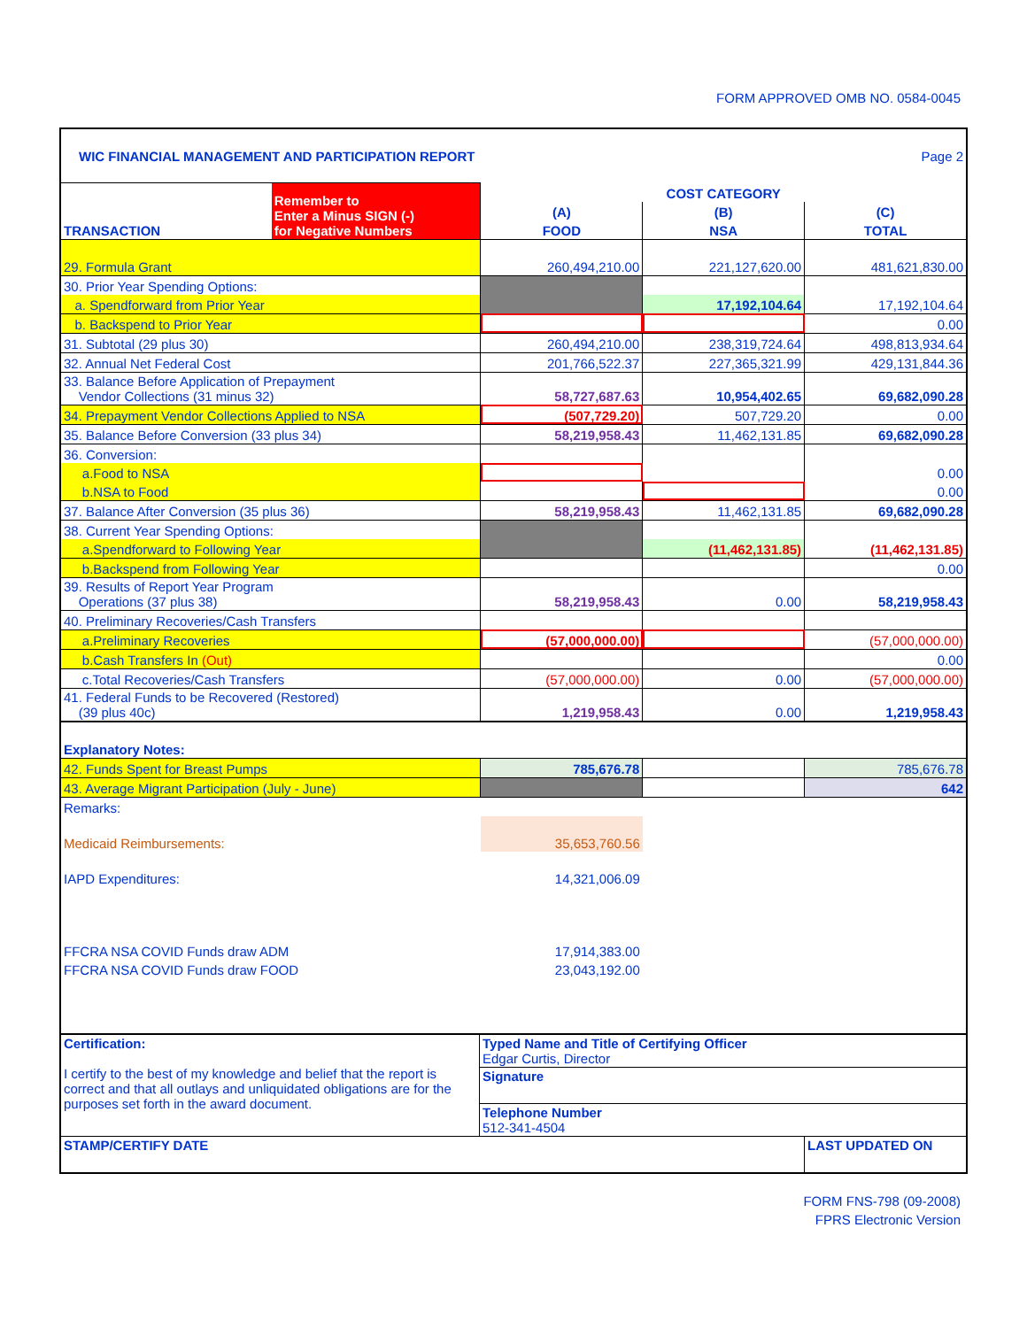FORM APPROVED OMB NO. 0584-0045
| WIC FINANCIAL MANAGEMENT AND PARTICIPATION REPORT | | | Page 2 | |
| TRANSACTION | Remember to Enter a Minus SIGN (-) for Negative Numbers | COST CATEGORY | | |
| | | (A) | (B) | (C) |
| | | FOOD | NSA | TOTAL |
| 29. Formula Grant | | 260,494,210.00 | 221,127,620.00 | 481,621,830.00 |
| 30. Prior Year Spending Options: | | | | |
| a. Spendforward from Prior Year | | | 17,192,104.64 | 17,192,104.64 |
| b. Backspend to Prior Year | | | | 0.00 |
| 31. Subtotal (29 plus 30) | | 260,494,210.00 | 238,319,724.64 | 498,813,934.64 |
| 32. Annual Net Federal Cost | | 201,766,522.37 | 227,365,321.99 | 429,131,844.36 |
| 33. Balance Before Application of Prepayment Vendor Collections (31 minus 32) | | 58,727,687.63 | 10,954,402.65 | 69,682,090.28 |
| 34. Prepayment Vendor Collections Applied to NSA | | (507,729.20) | 507,729.20 | 0.00 |
| 35. Balance Before Conversion (33 plus 34) | | 58,219,958.43 | 11,462,131.85 | 69,682,090.28 |
| 36. Conversion: | | | | |
| a.Food to NSA | | | | 0.00 |
| b.NSA to Food | | | | 0.00 |
| 37. Balance After Conversion (35 plus 36) | | 58,219,958.43 | 11,462,131.85 | 69,682,090.28 |
| 38. Current Year Spending Options: | | | | |
| a.Spendforward to Following Year | | | (11,462,131.85) | (11,462,131.85) |
| b.Backspend from Following Year | | | | 0.00 |
| 39. Results of Report Year Program Operations (37 plus 38) | | 58,219,958.43 | 0.00 | 58,219,958.43 |
| 40. Preliminary Recoveries/Cash Transfers | | | | |
| a.Preliminary Recoveries | | (57,000,000.00) | | (57,000,000.00) |
| b.Cash Transfers In (Out) | | | | 0.00 |
| c.Total Recoveries/Cash Transfers | | (57,000,000.00) | 0.00 | (57,000,000.00) |
| 41. Federal Funds to be Recovered (Restored) (39 plus 40c) | | 1,219,958.43 | 0.00 | 1,219,958.43 |
| Explanatory Notes: | | | | |
| 42. Funds Spent for Breast Pumps | | 785,676.78 | | 785,676.78 |
| 43. Average Migrant Participation (July - June) | | | | 642 |
| Remarks: | | | | |
| Medicaid Reimbursements: | | 35,653,760.56 | | |
| IAPD Expenditures: | | 14,321,006.09 | | |
| FFCRA NSA COVID Funds draw ADM | | 17,914,383.00 | | |
| FFCRA NSA COVID Funds draw FOOD | | 23,043,192.00 | | |
| Certification: I certify to the best of my knowledge and belief that the report is correct and that all outlays and unliquidated obligations are for the purposes set forth in the award document. | Typed Name and Title of Certifying Officer Edgar Curtis, Director Signature Telephone Number 512-341-4504 |
| STAMP/CERTIFY DATE | LAST UPDATED ON |
FORM FNS-798 (09-2008)
FPRS Electronic Version